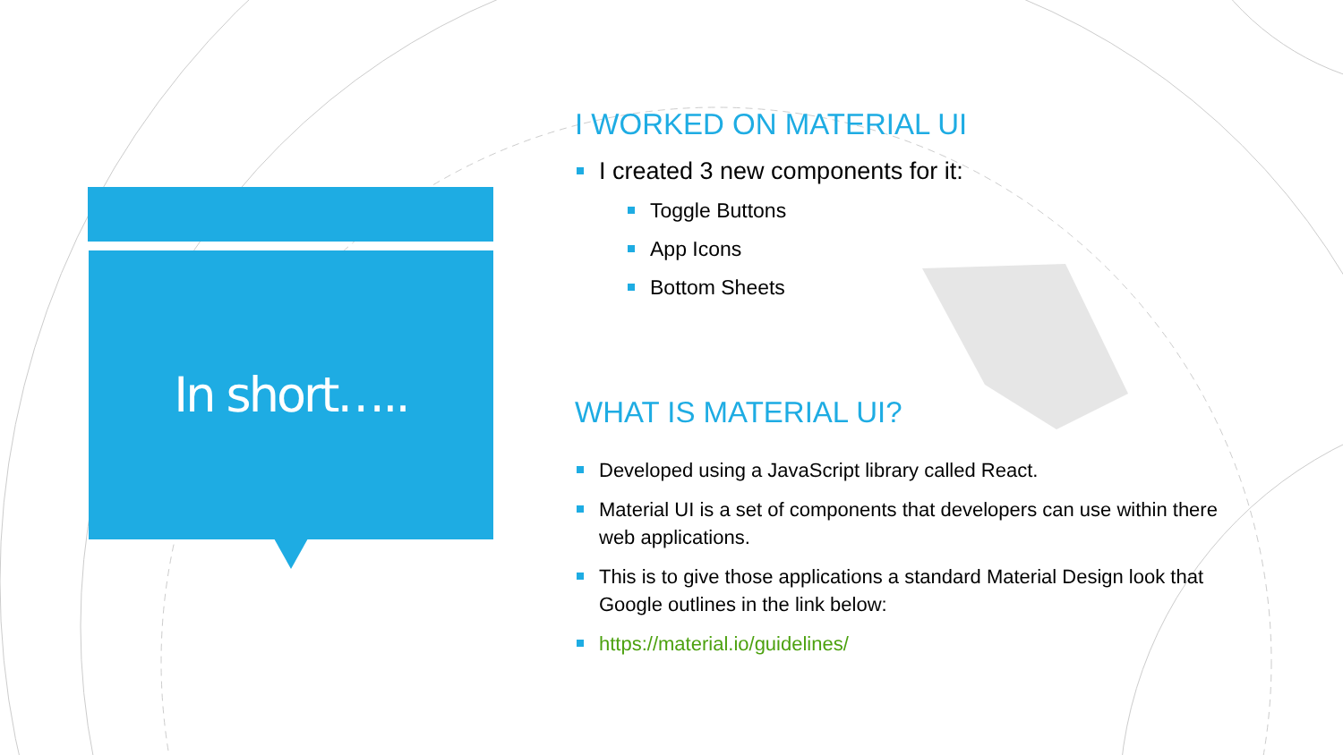In short…..
I WORKED ON MATERIAL UI
I created 3 new components for it:
Toggle Buttons
App Icons
Bottom Sheets
WHAT IS MATERIAL UI?
Developed using a JavaScript library called React.
Material UI is a set of components that developers can use within there web applications.
This is to give those applications a standard Material Design look that Google outlines in the link below:
https://material.io/guidelines/